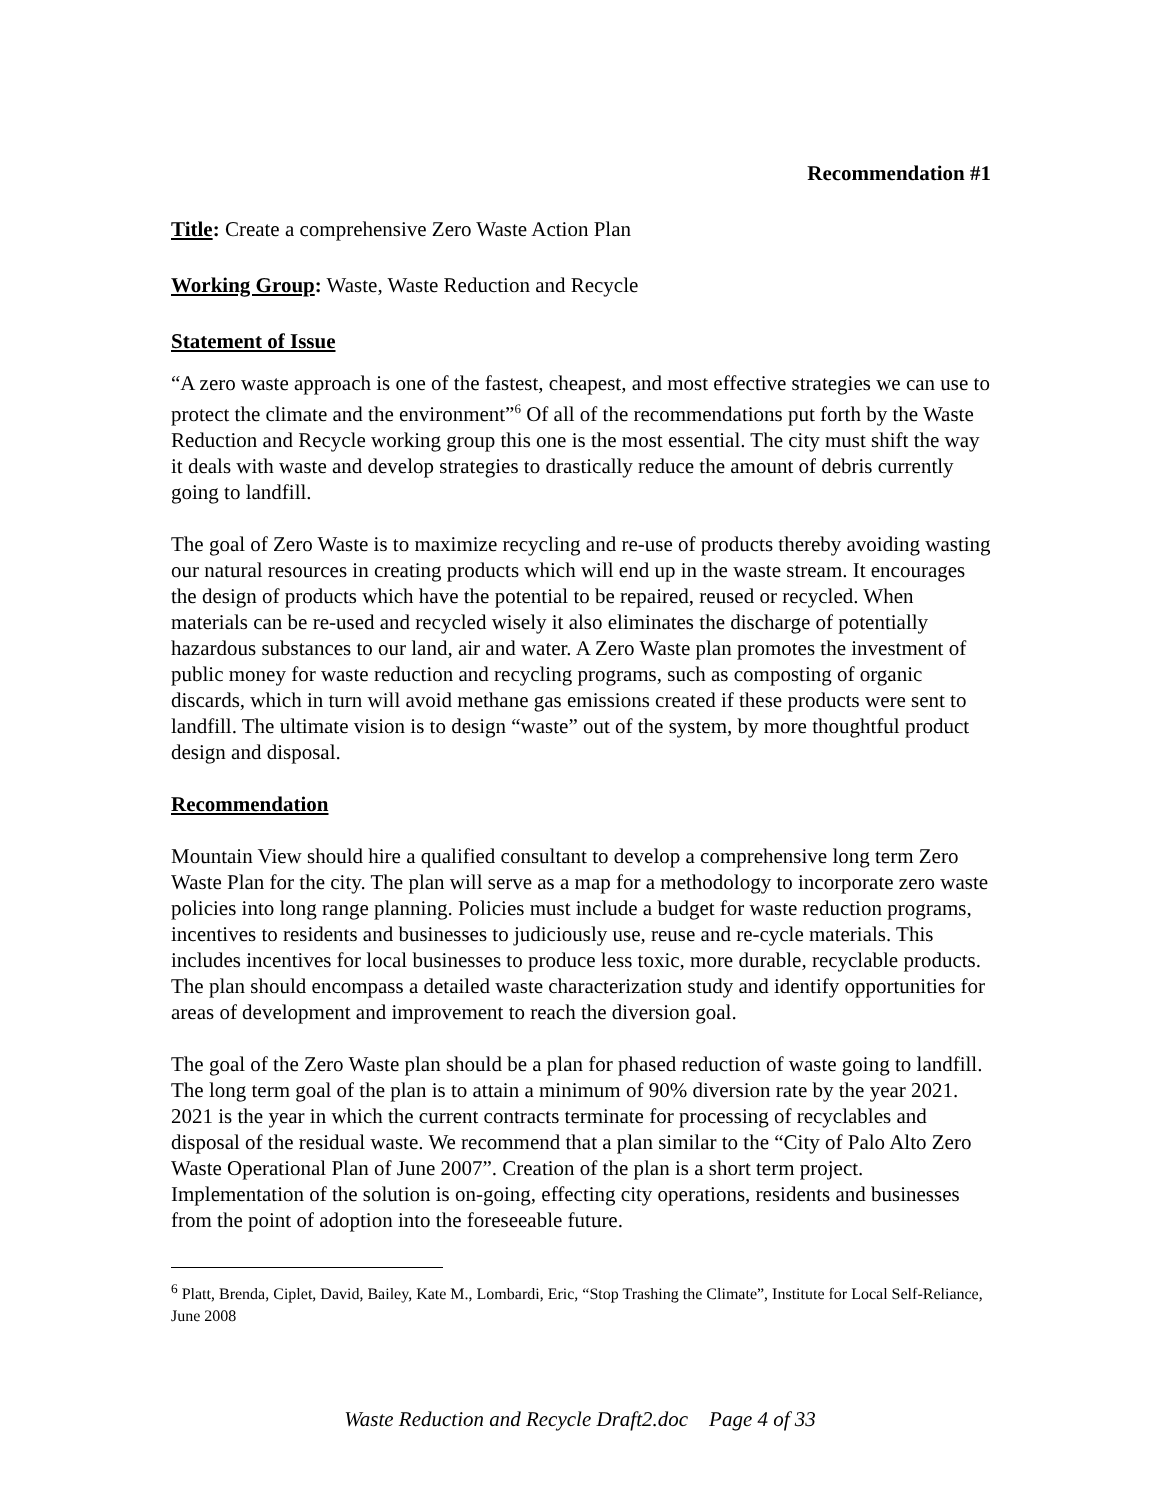Recommendation #1
Title: Create a comprehensive Zero Waste Action Plan
Working Group: Waste, Waste Reduction and Recycle
Statement of Issue
“A zero waste approach is one of the fastest, cheapest, and most effective strategies we can use to protect the climate and the environment”<sup>6</sup> Of all of the recommendations put forth by the Waste Reduction and Recycle working group this one is the most essential. The city must shift the way it deals with waste and develop strategies to drastically reduce the amount of debris currently going to landfill.
The goal of Zero Waste is to maximize recycling and re-use of products thereby avoiding wasting our natural resources in creating products which will end up in the waste stream. It encourages the design of products which have the potential to be repaired, reused or recycled. When materials can be re-used and recycled wisely it also eliminates the discharge of potentially hazardous substances to our land, air and water. A Zero Waste plan promotes the investment of public money for waste reduction and recycling programs, such as composting of organic discards, which in turn will avoid methane gas emissions created if these products were sent to landfill. The ultimate vision is to design “waste” out of the system, by more thoughtful product design and disposal.
Recommendation
Mountain View should hire a qualified consultant to develop a comprehensive long term Zero Waste Plan for the city. The plan will serve as a map for a methodology to incorporate zero waste policies into long range planning. Policies must include a budget for waste reduction programs, incentives to residents and businesses to judiciously use, reuse and re-cycle materials. This includes incentives for local businesses to produce less toxic, more durable, recyclable products. The plan should encompass a detailed waste characterization study and identify opportunities for areas of development and improvement to reach the diversion goal.
The goal of the Zero Waste plan should be a plan for phased reduction of waste going to landfill. The long term goal of the plan is to attain a minimum of 90% diversion rate by the year 2021. 2021 is the year in which the current contracts terminate for processing of recyclables and disposal of the residual waste. We recommend that a plan similar to the “City of Palo Alto Zero Waste Operational Plan of June 2007”. Creation of the plan is a short term project. Implementation of the solution is on-going, effecting city operations, residents and businesses from the point of adoption into the foreseeable future.
<sup>6</sup> Platt, Brenda, Ciplet, David, Bailey, Kate M., Lombardi, Eric, “Stop Trashing the Climate”, Institute for Local Self-Reliance, June 2008
Waste Reduction and Recycle Draft2.doc Page 4 of 33